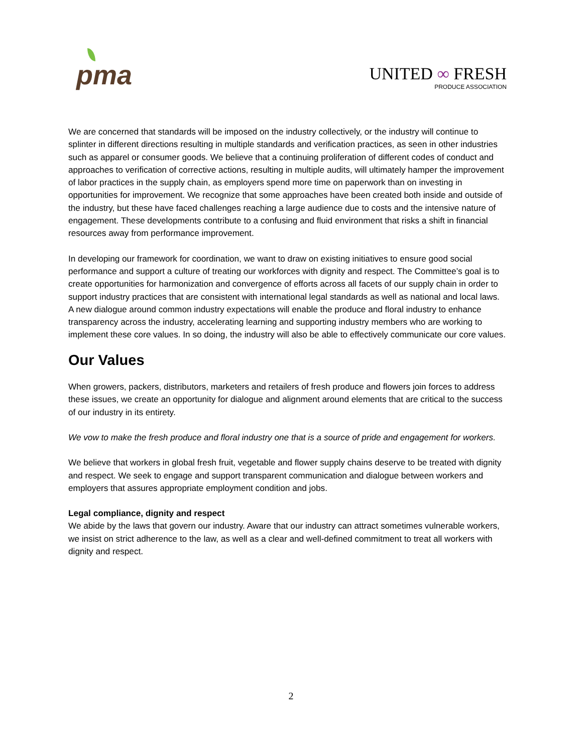pma
UNITED ∞ FRESH
PRODUCE ASSOCIATION
We are concerned that standards will be imposed on the industry collectively, or the industry will continue to splinter in different directions resulting in multiple standards and verification practices, as seen in other industries such as apparel or consumer goods. We believe that a continuing proliferation of different codes of conduct and approaches to verification of corrective actions, resulting in multiple audits, will ultimately hamper the improvement of labor practices in the supply chain, as employers spend more time on paperwork than on investing in opportunities for improvement. We recognize that some approaches have been created both inside and outside of the industry, but these have faced challenges reaching a large audience due to costs and the intensive nature of engagement. These developments contribute to a confusing and fluid environment that risks a shift in financial resources away from performance improvement.
In developing our framework for coordination, we want to draw on existing initiatives to ensure good social performance and support a culture of treating our workforces with dignity and respect. The Committee’s goal is to create opportunities for harmonization and convergence of efforts across all facets of our supply chain in order to support industry practices that are consistent with international legal standards as well as national and local laws. A new dialogue around common industry expectations will enable the produce and floral industry to enhance transparency across the industry, accelerating learning and supporting industry members who are working to implement these core values. In so doing, the industry will also be able to effectively communicate our core values.
Our Values
When growers, packers, distributors, marketers and retailers of fresh produce and flowers join forces to address these issues, we create an opportunity for dialogue and alignment around elements that are critical to the success of our industry in its entirety.
We vow to make the fresh produce and floral industry one that is a source of pride and engagement for workers.
We believe that workers in global fresh fruit, vegetable and flower supply chains deserve to be treated with dignity and respect. We seek to engage and support transparent communication and dialogue between workers and employers that assures appropriate employment condition and jobs.
Legal compliance, dignity and respect
We abide by the laws that govern our industry. Aware that our industry can attract sometimes vulnerable workers, we insist on strict adherence to the law, as well as a clear and well-defined commitment to treat all workers with dignity and respect.
2